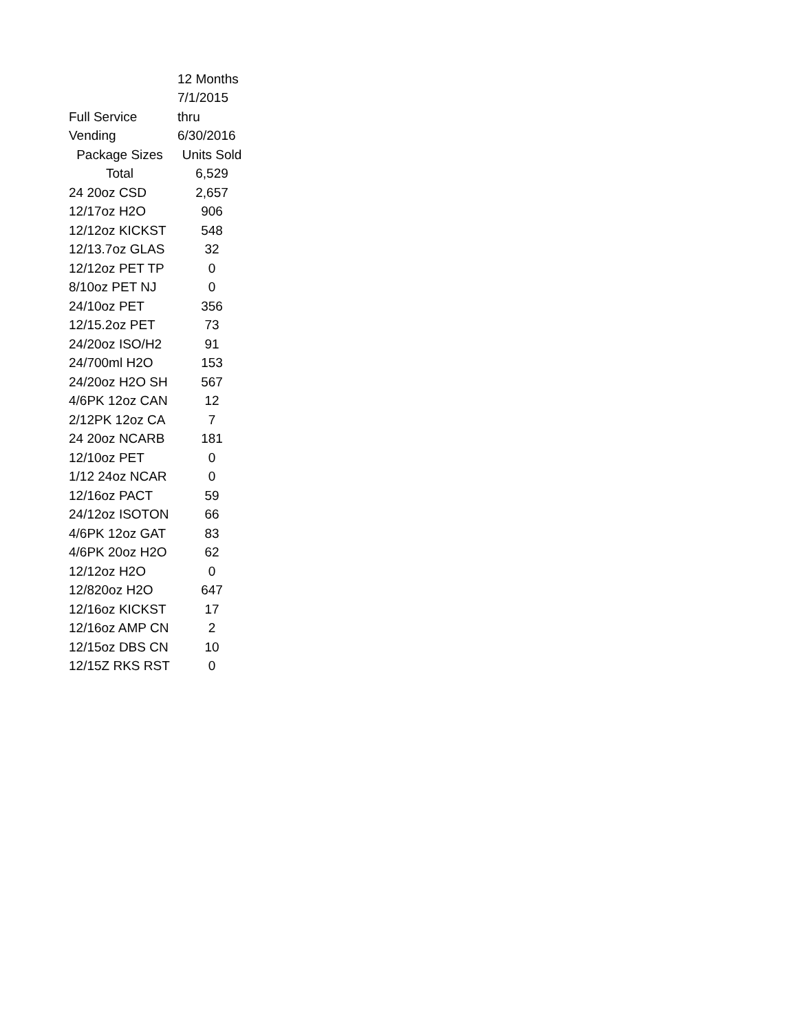| | 12 Months |
| | 7/1/2015 |
| Full Service | thru |
| Vending | 6/30/2016 |
| Package Sizes | Units Sold |
| Total | 6,529 |
| 24 20oz CSD | 2,657 |
| 12/17oz H2O | 906 |
| 12/12oz KICKST | 548 |
| 12/13.7oz GLAS | 32 |
| 12/12oz PET TP | 0 |
| 8/10oz PET NJ | 0 |
| 24/10oz PET | 356 |
| 12/15.2oz PET | 73 |
| 24/20oz ISO/H2 | 91 |
| 24/700ml H2O | 153 |
| 24/20oz H2O SH | 567 |
| 4/6PK 12oz CAN | 12 |
| 2/12PK 12oz CA | 7 |
| 24 20oz NCARB | 181 |
| 12/10oz PET | 0 |
| 1/12 24oz NCAR | 0 |
| 12/16oz PACT | 59 |
| 24/12oz ISOTON | 66 |
| 4/6PK 12oz GAT | 83 |
| 4/6PK 20oz H2O | 62 |
| 12/12oz H2O | 0 |
| 12/820oz H2O | 647 |
| 12/16oz KICKST | 17 |
| 12/16oz AMP CN | 2 |
| 12/15oz DBS CN | 10 |
| 12/15Z RKS RST | 0 |